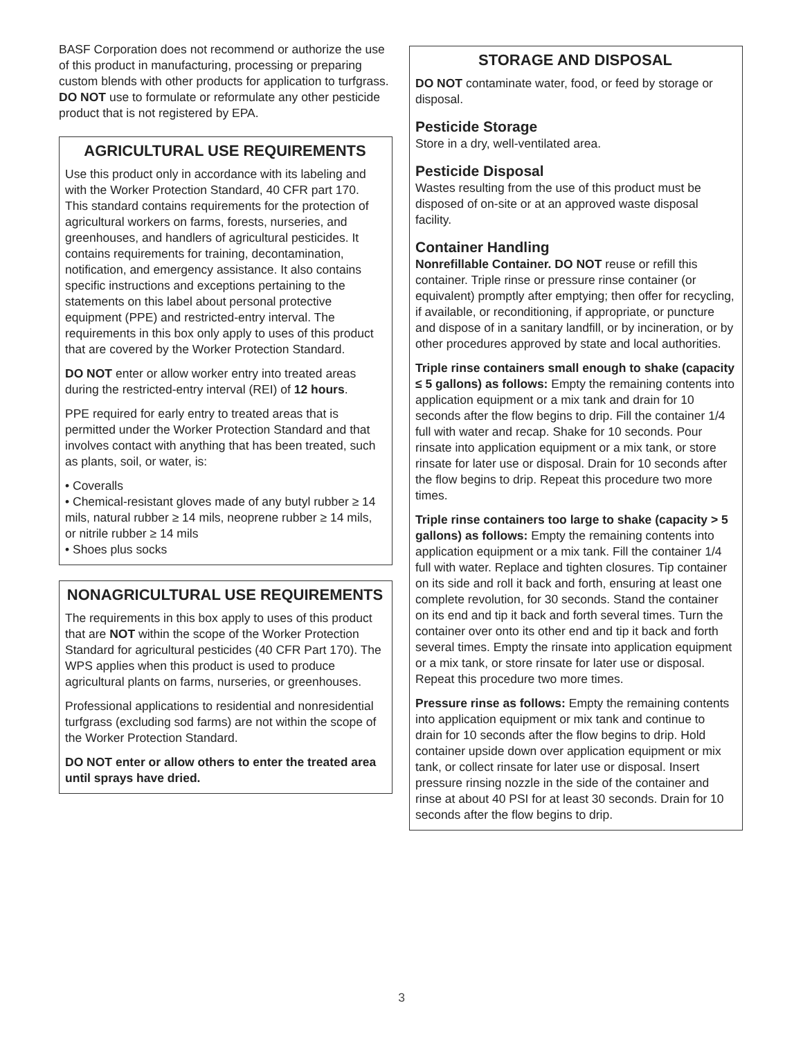BASF Corporation does not recommend or authorize the use of this product in manufacturing, processing or preparing custom blends with other products for application to turfgrass. DO NOT use to formulate or reformulate any other pesticide product that is not registered by EPA.
AGRICULTURAL USE REQUIREMENTS
Use this product only in accordance with its labeling and with the Worker Protection Standard, 40 CFR part 170. This standard contains requirements for the protection of agricultural workers on farms, forests, nurseries, and greenhouses, and handlers of agricultural pesticides. It contains requirements for training, decontamination, notification, and emergency assistance. It also contains specific instructions and exceptions pertaining to the statements on this label about personal protective equipment (PPE) and restricted-entry interval. The requirements in this box only apply to uses of this product that are covered by the Worker Protection Standard.
DO NOT enter or allow worker entry into treated areas during the restricted-entry interval (REI) of 12 hours.
PPE required for early entry to treated areas that is permitted under the Worker Protection Standard and that involves contact with anything that has been treated, such as plants, soil, or water, is:
• Coveralls
• Chemical-resistant gloves made of any butyl rubber ≥ 14 mils, natural rubber ≥ 14 mils, neoprene rubber ≥ 14 mils, or nitrile rubber ≥ 14 mils
• Shoes plus socks
NONAGRICULTURAL USE REQUIREMENTS
The requirements in this box apply to uses of this product that are NOT within the scope of the Worker Protection Standard for agricultural pesticides (40 CFR Part 170). The WPS applies when this product is used to produce agricultural plants on farms, nurseries, or greenhouses.
Professional applications to residential and nonresidential turfgrass (excluding sod farms) are not within the scope of the Worker Protection Standard.
DO NOT enter or allow others to enter the treated area until sprays have dried.
STORAGE AND DISPOSAL
DO NOT contaminate water, food, or feed by storage or disposal.
Pesticide Storage
Store in a dry, well-ventilated area.
Pesticide Disposal
Wastes resulting from the use of this product must be disposed of on-site or at an approved waste disposal facility.
Container Handling
Nonrefillable Container. DO NOT reuse or refill this container. Triple rinse or pressure rinse container (or equivalent) promptly after emptying; then offer for recycling, if available, or reconditioning, if appropriate, or puncture and dispose of in a sanitary landfill, or by incineration, or by other procedures approved by state and local authorities.
Triple rinse containers small enough to shake (capacity ≤ 5 gallons) as follows: Empty the remaining contents into application equipment or a mix tank and drain for 10 seconds after the flow begins to drip. Fill the container 1/4 full with water and recap. Shake for 10 seconds. Pour rinsate into application equipment or a mix tank, or store rinsate for later use or disposal. Drain for 10 seconds after the flow begins to drip. Repeat this procedure two more times.
Triple rinse containers too large to shake (capacity > 5 gallons) as follows: Empty the remaining contents into application equipment or a mix tank. Fill the container 1/4 full with water. Replace and tighten closures. Tip container on its side and roll it back and forth, ensuring at least one complete revolution, for 30 seconds. Stand the container on its end and tip it back and forth several times. Turn the container over onto its other end and tip it back and forth several times. Empty the rinsate into application equipment or a mix tank, or store rinsate for later use or disposal. Repeat this procedure two more times.
Pressure rinse as follows: Empty the remaining contents into application equipment or mix tank and continue to drain for 10 seconds after the flow begins to drip. Hold container upside down over application equipment or mix tank, or collect rinsate for later use or disposal. Insert pressure rinsing nozzle in the side of the container and rinse at about 40 PSI for at least 30 seconds. Drain for 10 seconds after the flow begins to drip.
3